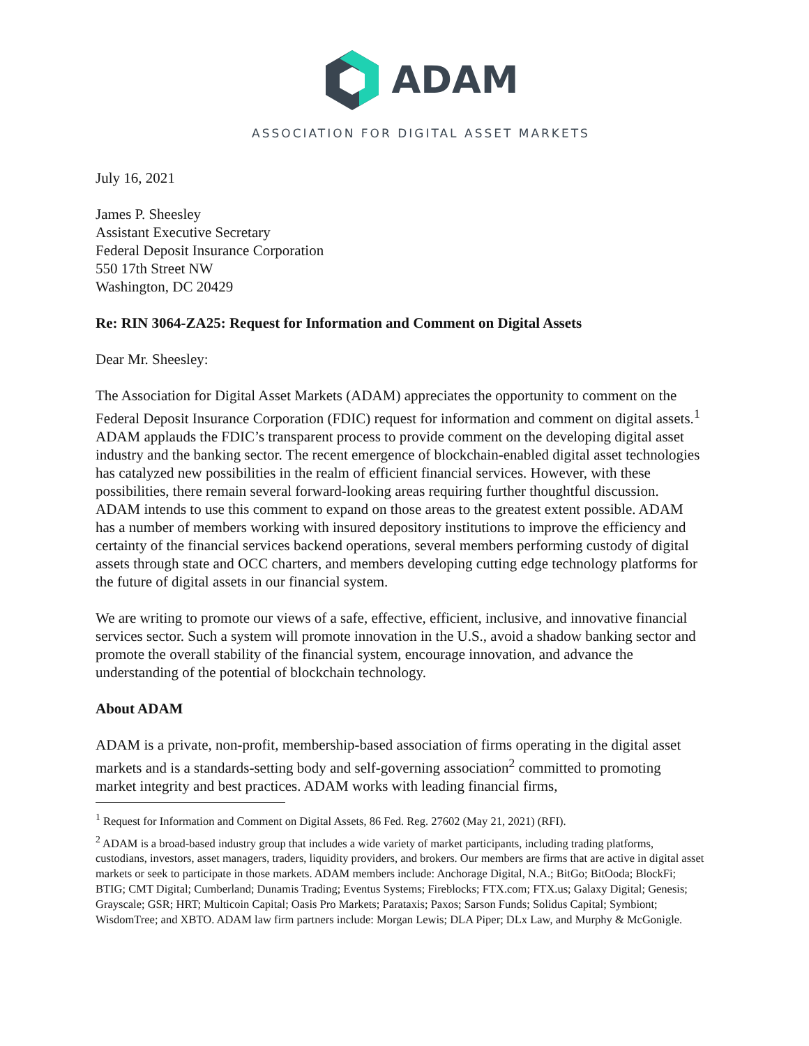ADAM
ASSOCIATION FOR DIGITAL ASSET MARKETS
July 16, 2021
James P. Sheesley
Assistant Executive Secretary
Federal Deposit Insurance Corporation
550 17th Street NW
Washington, DC 20429
Re: RIN 3064-ZA25: Request for Information and Comment on Digital Assets
Dear Mr. Sheesley:
The Association for Digital Asset Markets (ADAM) appreciates the opportunity to comment on the Federal Deposit Insurance Corporation (FDIC) request for information and comment on digital assets.<sup>1</sup> ADAM applauds the FDIC’s transparent process to provide comment on the developing digital asset industry and the banking sector. The recent emergence of blockchain-enabled digital asset technologies has catalyzed new possibilities in the realm of efficient financial services. However, with these possibilities, there remain several forward-looking areas requiring further thoughtful discussion. ADAM intends to use this comment to expand on those areas to the greatest extent possible. ADAM has a number of members working with insured depository institutions to improve the efficiency and certainty of the financial services backend operations, several members performing custody of digital assets through state and OCC charters, and members developing cutting edge technology platforms for the future of digital assets in our financial system.
We are writing to promote our views of a safe, effective, efficient, inclusive, and innovative financial services sector. Such a system will promote innovation in the U.S., avoid a shadow banking sector and promote the overall stability of the financial system, encourage innovation, and advance the understanding of the potential of blockchain technology.
About ADAM
ADAM is a private, non-profit, membership-based association of firms operating in the digital asset markets and is a standards-setting body and self-governing association<sup>2</sup> committed to promoting market integrity and best practices. ADAM works with leading financial firms,
<sup>1</sup> Request for Information and Comment on Digital Assets, 86 Fed. Reg. 27602 (May 21, 2021) (RFI).
<sup>2</sup> ADAM is a broad-based industry group that includes a wide variety of market participants, including trading platforms, custodians, investors, asset managers, traders, liquidity providers, and brokers. Our members are firms that are active in digital asset markets or seek to participate in those markets. ADAM members include: Anchorage Digital, N.A.; BitGo; BitOoda; BlockFi; BTIG; CMT Digital; Cumberland; Dunamis Trading; Eventus Systems; Fireblocks; FTX.com; FTX.us; Galaxy Digital; Genesis; Grayscale; GSR; HRT; Multicoin Capital; Oasis Pro Markets; Parataxis; Paxos; Sarson Funds; Solidus Capital; Symbiont; WisdomTree; and XBTO. ADAM law firm partners include: Morgan Lewis; DLA Piper; DLx Law, and Murphy & McGonigle.